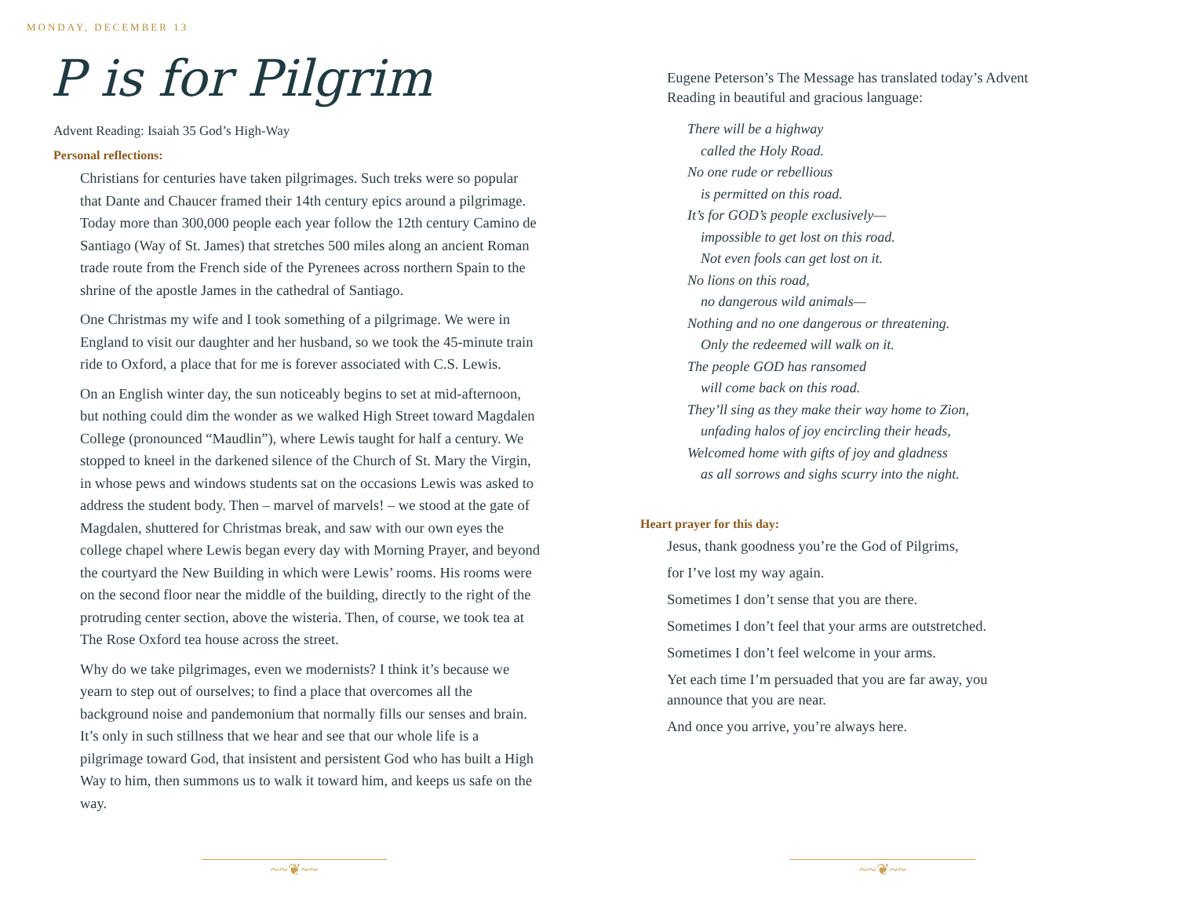MONDAY, DECEMBER 13
P is for Pilgrim
Advent Reading: Isaiah 35 God’s High-Way
Personal reflections:
Christians for centuries have taken pilgrimages. Such treks were so popular that Dante and Chaucer framed their 14th century epics around a pilgrimage. Today more than 300,000 people each year follow the 12th century Camino de Santiago (Way of St. James) that stretches 500 miles along an ancient Roman trade route from the French side of the Pyrenees across northern Spain to the shrine of the apostle James in the cathedral of Santiago.
One Christmas my wife and I took something of a pilgrimage. We were in England to visit our daughter and her husband, so we took the 45-minute train ride to Oxford, a place that for me is forever associated with C.S. Lewis.
On an English winter day, the sun noticeably begins to set at mid-afternoon, but nothing could dim the wonder as we walked High Street toward Magdalen College (pronounced “Maudlin”), where Lewis taught for half a century. We stopped to kneel in the darkened silence of the Church of St. Mary the Virgin, in whose pews and windows students sat on the occasions Lewis was asked to address the student body. Then – marvel of marvels! – we stood at the gate of Magdalen, shuttered for Christmas break, and saw with our own eyes the college chapel where Lewis began every day with Morning Prayer, and beyond the courtyard the New Building in which were Lewis’ rooms. His rooms were on the second floor near the middle of the building, directly to the right of the protruding center section, above the wisteria. Then, of course, we took tea at The Rose Oxford tea house across the street.
Why do we take pilgrimages, even we modernists? I think it’s because we yearn to step out of ourselves; to find a place that overcomes all the background noise and pandemonium that normally fills our senses and brain. It’s only in such stillness that we hear and see that our whole life is a pilgrimage toward God, that insistent and persistent God who has built a High Way to him, then summons us to walk it toward him, and keeps us safe on the way.
~~❦~~
Eugene Peterson’s The Message has translated today’s Advent
Reading in beautiful and gracious language:
There will be a highway
called the Holy Road.
No one rude or rebellious
is permitted on this road.
It’s for GOD’s people exclusively—
impossible to get lost on this road.
Not even fools can get lost on it.
No lions on this road,
no dangerous wild animals—
Nothing and no one dangerous or threatening.
Only the redeemed will walk on it.
The people GOD has ransomed
will come back on this road.
They’ll sing as they make their way home to Zion,
unfading halos of joy encircling their heads,
Welcomed home with gifts of joy and gladness
as all sorrows and sighs scurry into the night.
Heart prayer for this day:
Jesus, thank goodness you’re the God of Pilgrims,
for I’ve lost my way again.
Sometimes I don’t sense that you are there.
Sometimes I don’t feel that your arms are outstretched.
Sometimes I don’t feel welcome in your arms.
Yet each time I’m persuaded that you are far away, you announce that you are near.
And once you arrive, you’re always here.
~~❦~~